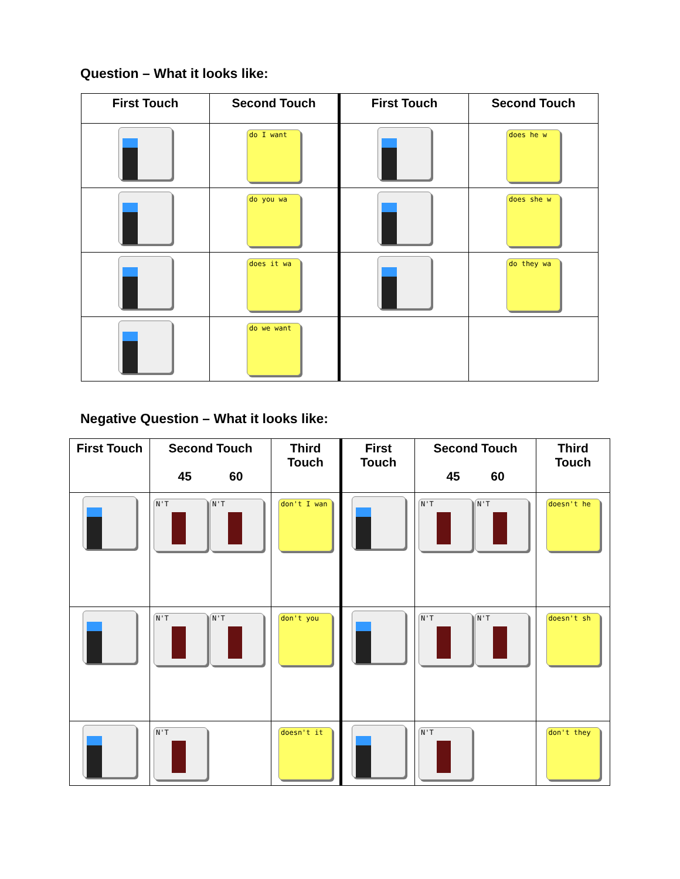Question – What it looks like:
| First Touch | Second Touch | First Touch | Second Touch |
| --- | --- | --- | --- |
| | do I want | | does he w |
| | do you wa | | does she w |
| | does it wa | | do they wa |
| | do we want | | |
Negative Question – What it looks like:
| First Touch | Second Touch 45 60 | Third Touch | First Touch | Second Touch 45 60 | Third Touch |
| --- | --- | --- | --- | --- | --- |
| | N'T N'T | don't I wan | | N'T N'T | doesn't he |
| | N'T N'T | don't you | | N'T N'T | doesn't sh |
| | N'T | doesn't it | | N'T | don't they |